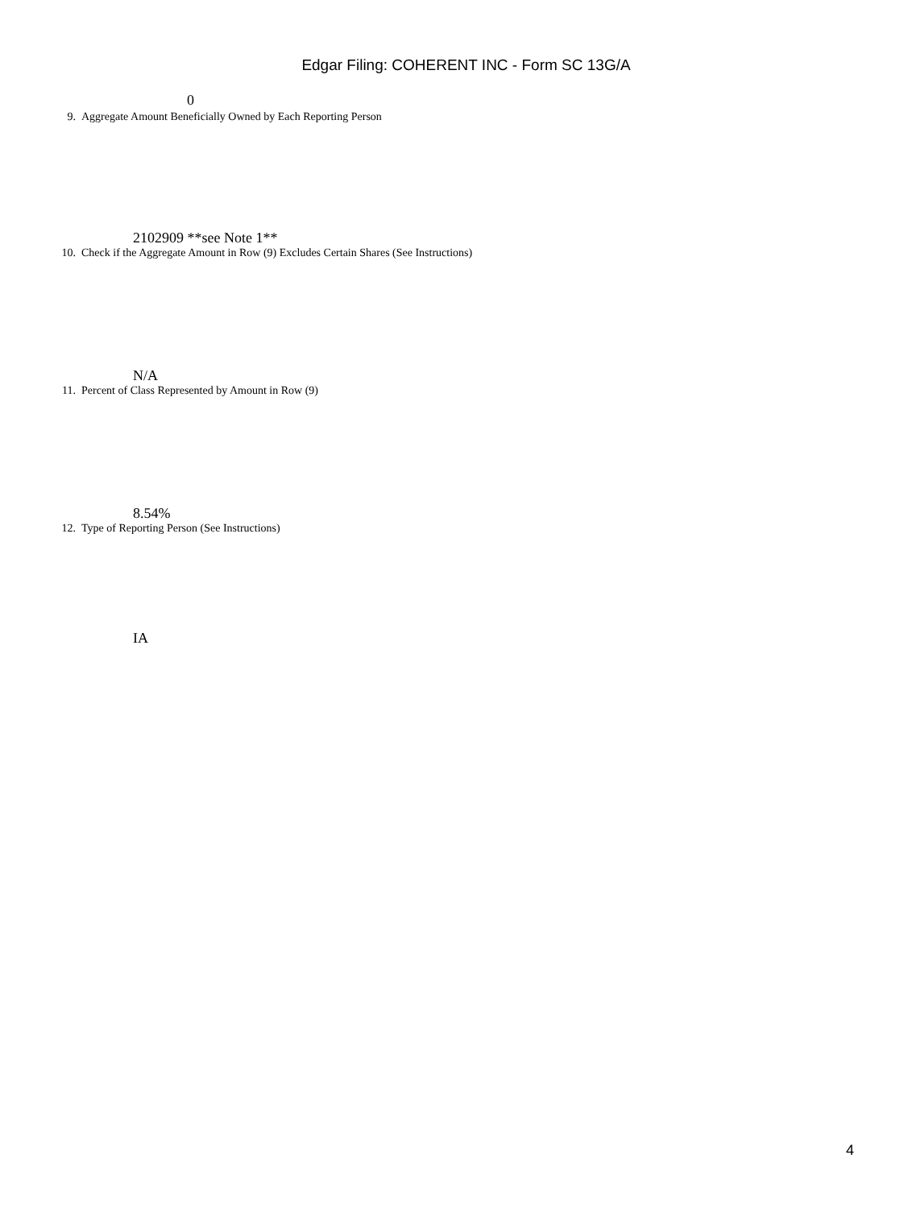Edgar Filing: COHERENT INC - Form SC 13G/A
0
9. Aggregate Amount Beneficially Owned by Each Reporting Person
2102909 **see Note 1**
10. Check if the Aggregate Amount in Row (9) Excludes Certain Shares (See Instructions)
N/A
11. Percent of Class Represented by Amount in Row (9)
8.54%
12. Type of Reporting Person (See Instructions)
IA
4